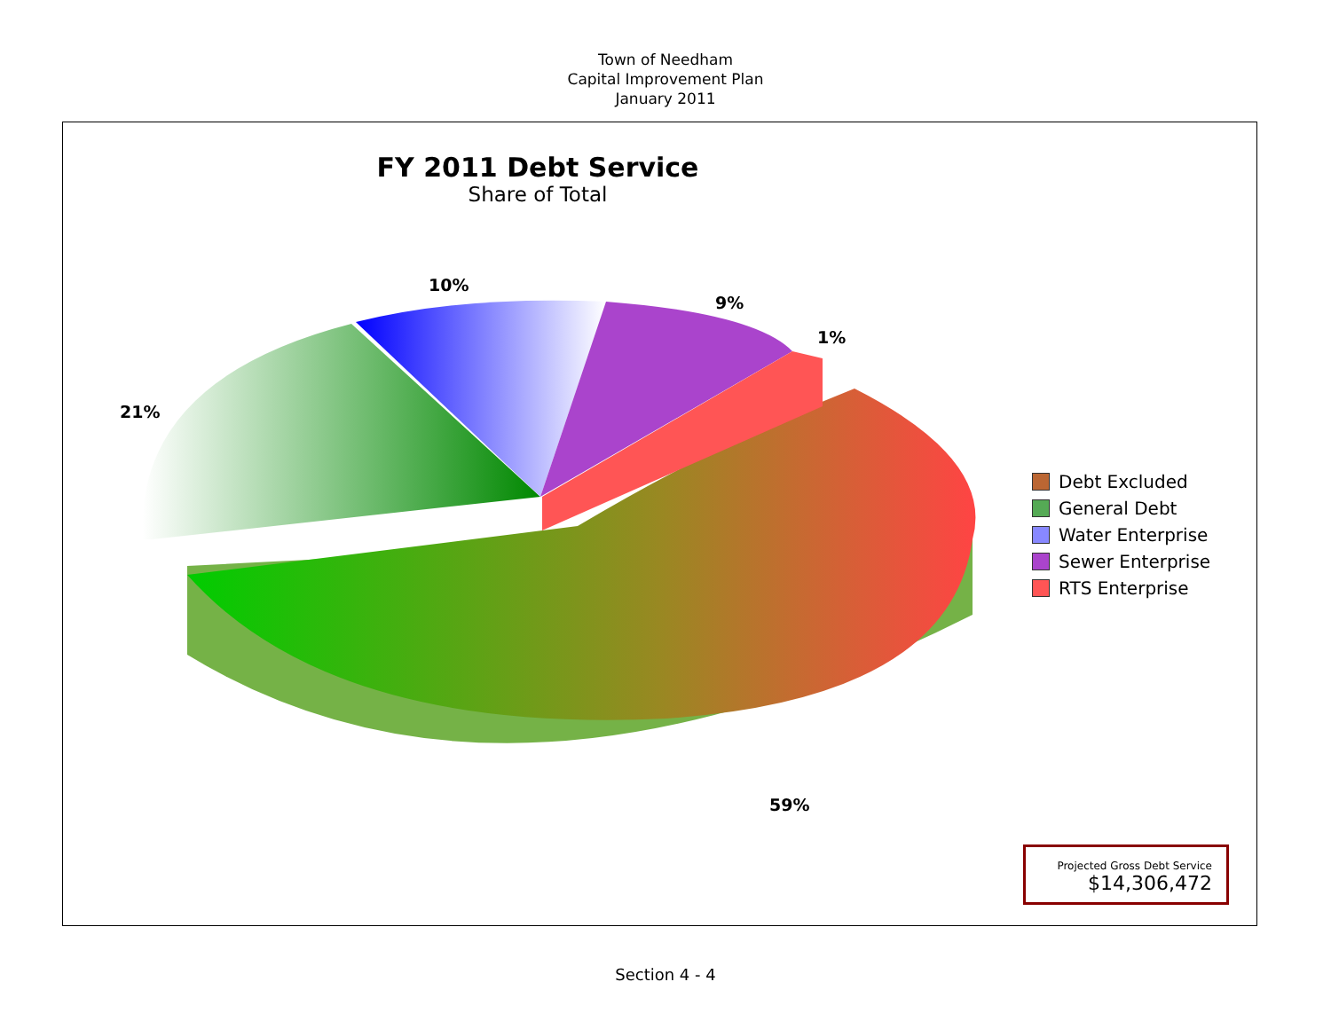Town of Needham
Capital Improvement Plan
January 2011
FY 2011 Debt Service
Share of Total
10%
9%
1%
21%
59%
Debt Excluded
General Debt
Water Enterprise
Sewer Enterprise
RTS Enterprise
Projected Gross Debt Service
$14,306,472
Section 4 - 4